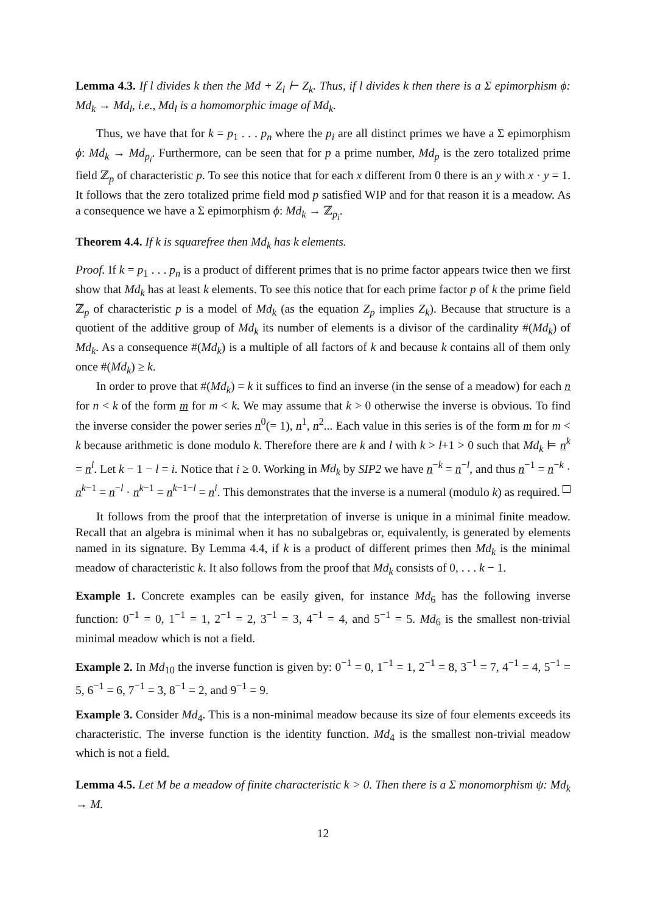Lemma 4.3. If l divides k then the Md + Z<sub>l</sub> ⊢ Z<sub>k</sub>. Thus, if l divides k then there is a Σ epimorphism ϕ: Md<sub>k</sub> → Md<sub>l</sub>, i.e., Md<sub>l</sub> is a homomorphic image of Md<sub>k</sub>.
Thus, we have that for k = p<sub>1</sub> . . . p<sub>n</sub> where the p<sub>i</sub> are all distinct primes we have a Σ epimorphism ϕ: Md<sub>k</sub> → Md<sub>p<sub>i</sub></sub>. Furthermore, can be seen that for p a prime number, Md<sub>p</sub> is the zero totalized prime field ℤ<sub>p</sub> of characteristic p. To see this notice that for each x different from 0 there is an y with x · y = 1. It follows that the zero totalized prime field mod p satisfied WIP and for that reason it is a meadow. As a consequence we have a Σ epimorphism ϕ: Md<sub>k</sub> → ℤ<sub>p<sub>i</sub></sub>.
Theorem 4.4. If k is squarefree then Md<sub>k</sub> has k elements.
Proof. If k = p<sub>1</sub> . . . p<sub>n</sub> is a product of different primes that is no prime factor appears twice then we first show that Md<sub>k</sub> has at least k elements. To see this notice that for each prime factor p of k the prime field ℤ<sub>p</sub> of characteristic p is a model of Md<sub>k</sub> (as the equation Z<sub>p</sub> implies Z<sub>k</sub>). Because that structure is a quotient of the additive group of Md<sub>k</sub> its number of elements is a divisor of the cardinality #(Md<sub>k</sub>) of Md<sub>k</sub>. As a consequence #(Md<sub>k</sub>) is a multiple of all factors of k and because k contains all of them only once #(Md<sub>k</sub>) ≥ k.
In order to prove that #(Md<sub>k</sub>) = k it suffices to find an inverse (in the sense of a meadow) for each n for n < k of the form m for m < k. We may assume that k > 0 otherwise the inverse is obvious. To find the inverse consider the power series n<sup>0</sup>(= 1), n<sup>1</sup>, n<sup>2</sup>... Each value in this series is of the form m for m < k because arithmetic is done modulo k. Therefore there are k and l with k > l+1 > 0 such that Md<sub>k</sub> ⊨ n<sup>k</sup> = n<sup>l</sup>. Let k − 1 − l = i. Notice that i ≥ 0. Working in Md<sub>k</sub> by SIP2 we have n<sup>−k</sup> = n<sup>−l</sup>, and thus n<sup>−1</sup> = n<sup>−k</sup> · n<sup>k−1</sup> = n<sup>−l</sup> · n<sup>k−1</sup> = n<sup>k−1−l</sup> = n<sup>i</sup>. This demonstrates that the inverse is a numeral (modulo k) as required.
It follows from the proof that the interpretation of inverse is unique in a minimal finite meadow. Recall that an algebra is minimal when it has no subalgebras or, equivalently, is generated by elements named in its signature. By Lemma 4.4, if k is a product of different primes then Md<sub>k</sub> is the minimal meadow of characteristic k. It also follows from the proof that Md<sub>k</sub> consists of 0, . . . k − 1.
Example 1. Concrete examples can be easily given, for instance Md<sub>6</sub> has the following inverse function: 0<sup>−1</sup> = 0, 1<sup>−1</sup> = 1, 2<sup>−1</sup> = 2, 3<sup>−1</sup> = 3, 4<sup>−1</sup> = 4, and 5<sup>−1</sup> = 5. Md<sub>6</sub> is the smallest non-trivial minimal meadow which is not a field.
Example 2. In Md<sub>10</sub> the inverse function is given by: 0<sup>−1</sup> = 0, 1<sup>−1</sup> = 1, 2<sup>−1</sup> = 8, 3<sup>−1</sup> = 7, 4<sup>−1</sup> = 4, 5<sup>−1</sup> = 5, 6<sup>−1</sup> = 6, 7<sup>−1</sup> = 3, 8<sup>−1</sup> = 2, and 9<sup>−1</sup> = 9.
Example 3. Consider Md<sub>4</sub>. This is a non-minimal meadow because its size of four elements exceeds its characteristic. The inverse function is the identity function. Md<sub>4</sub> is the smallest non-trivial meadow which is not a field.
Lemma 4.5. Let M be a meadow of finite characteristic k > 0. Then there is a Σ monomorphism ψ: Md<sub>k</sub> → M.
12